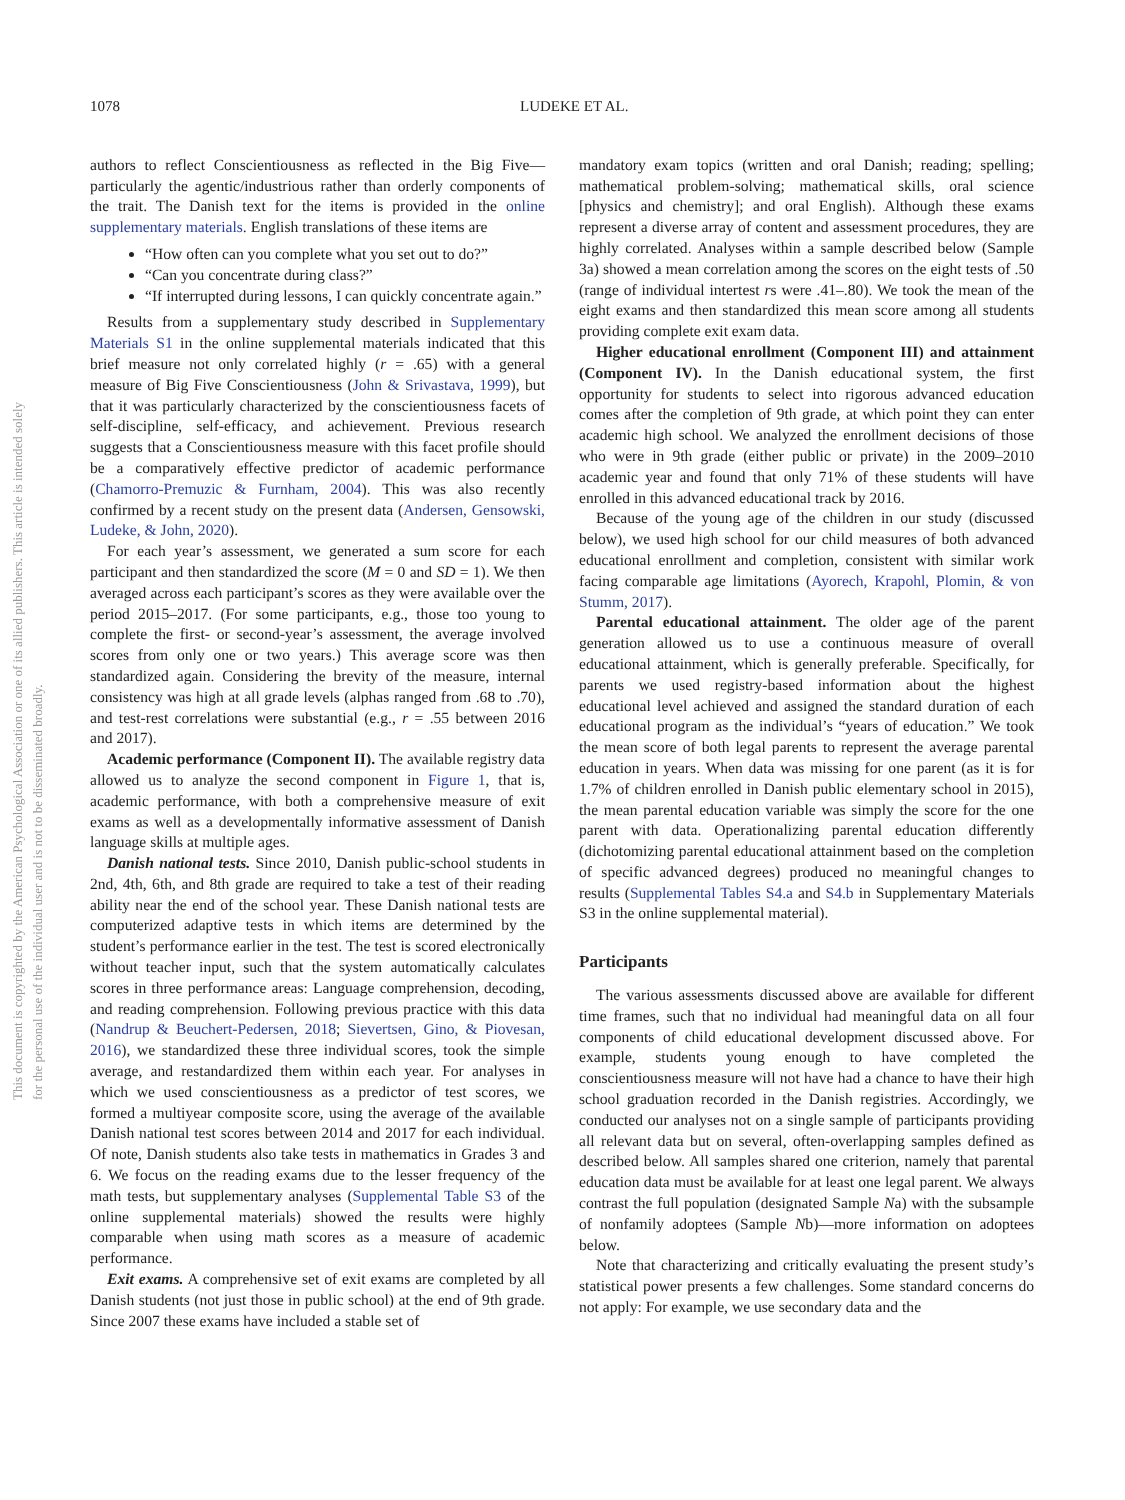This document is copyrighted by the American Psychological Association or one of its allied publishers. This article is intended solely for the personal use of the individual user and is not to be disseminated broadly.
1078 LUDEKE ET AL.
authors to reflect Conscientiousness as reflected in the Big Five—particularly the agentic/industrious rather than orderly components of the trait. The Danish text for the items is provided in the online supplementary materials. English translations of these items are
“How often can you complete what you set out to do?”
“Can you concentrate during class?”
“If interrupted during lessons, I can quickly concentrate again.”
Results from a supplementary study described in Supplementary Materials S1 in the online supplemental materials indicated that this brief measure not only correlated highly (r = .65) with a general measure of Big Five Conscientiousness (John & Srivastava, 1999), but that it was particularly characterized by the conscientiousness facets of self-discipline, self-efficacy, and achievement. Previous research suggests that a Conscientiousness measure with this facet profile should be a comparatively effective predictor of academic performance (Chamorro-Premuzic & Furnham, 2004). This was also recently confirmed by a recent study on the present data (Andersen, Gensowski, Ludeke, & John, 2020).
For each year’s assessment, we generated a sum score for each participant and then standardized the score (M = 0 and SD = 1). We then averaged across each participant’s scores as they were available over the period 2015–2017. (For some participants, e.g., those too young to complete the first- or second-year’s assessment, the average involved scores from only one or two years.) This average score was then standardized again. Considering the brevity of the measure, internal consistency was high at all grade levels (alphas ranged from .68 to .70), and test-rest correlations were substantial (e.g., r = .55 between 2016 and 2017).
Academic performance (Component II). The available registry data allowed us to analyze the second component in Figure 1, that is, academic performance, with both a comprehensive measure of exit exams as well as a developmentally informative assessment of Danish language skills at multiple ages.
Danish national tests. Since 2010, Danish public-school students in 2nd, 4th, 6th, and 8th grade are required to take a test of their reading ability near the end of the school year. These Danish national tests are computerized adaptive tests in which items are determined by the student’s performance earlier in the test. The test is scored electronically without teacher input, such that the system automatically calculates scores in three performance areas: Language comprehension, decoding, and reading comprehension. Following previous practice with this data (Nandrup & Beuchert-Pedersen, 2018; Sievertsen, Gino, & Piovesan, 2016), we standardized these three individual scores, took the simple average, and restandardized them within each year. For analyses in which we used conscientiousness as a predictor of test scores, we formed a multiyear composite score, using the average of the available Danish national test scores between 2014 and 2017 for each individual. Of note, Danish students also take tests in mathematics in Grades 3 and 6. We focus on the reading exams due to the lesser frequency of the math tests, but supplementary analyses (Supplemental Table S3 of the online supplemental materials) showed the results were highly comparable when using math scores as a measure of academic performance.
Exit exams. A comprehensive set of exit exams are completed by all Danish students (not just those in public school) at the end of 9th grade. Since 2007 these exams have included a stable set of
mandatory exam topics (written and oral Danish; reading; spelling; mathematical problem-solving; mathematical skills, oral science [physics and chemistry]; and oral English). Although these exams represent a diverse array of content and assessment procedures, they are highly correlated. Analyses within a sample described below (Sample 3a) showed a mean correlation among the scores on the eight tests of .50 (range of individual intertest rs were .41–.80). We took the mean of the eight exams and then standardized this mean score among all students providing complete exit exam data.
Higher educational enrollment (Component III) and attainment (Component IV). In the Danish educational system, the first opportunity for students to select into rigorous advanced education comes after the completion of 9th grade, at which point they can enter academic high school. We analyzed the enrollment decisions of those who were in 9th grade (either public or private) in the 2009–2010 academic year and found that only 71% of these students will have enrolled in this advanced educational track by 2016.
Because of the young age of the children in our study (discussed below), we used high school for our child measures of both advanced educational enrollment and completion, consistent with similar work facing comparable age limitations (Ayorech, Krapohl, Plomin, & von Stumm, 2017).
Parental educational attainment. The older age of the parent generation allowed us to use a continuous measure of overall educational attainment, which is generally preferable. Specifically, for parents we used registry-based information about the highest educational level achieved and assigned the standard duration of each educational program as the individual’s “years of education.” We took the mean score of both legal parents to represent the average parental education in years. When data was missing for one parent (as it is for 1.7% of children enrolled in Danish public elementary school in 2015), the mean parental education variable was simply the score for the one parent with data. Operationalizing parental education differently (dichotomizing parental educational attainment based on the completion of specific advanced degrees) produced no meaningful changes to results (Supplemental Tables S4.a and S4.b in Supplementary Materials S3 in the online supplemental material).
Participants
The various assessments discussed above are available for different time frames, such that no individual had meaningful data on all four components of child educational development discussed above. For example, students young enough to have completed the conscientiousness measure will not have had a chance to have their high school graduation recorded in the Danish registries. Accordingly, we conducted our analyses not on a single sample of participants providing all relevant data but on several, often-overlapping samples defined as described below. All samples shared one criterion, namely that parental education data must be available for at least one legal parent. We always contrast the full population (designated Sample Na) with the subsample of nonfamily adoptees (Sample Nb)—more information on adoptees below.
Note that characterizing and critically evaluating the present study’s statistical power presents a few challenges. Some standard concerns do not apply: For example, we use secondary data and the